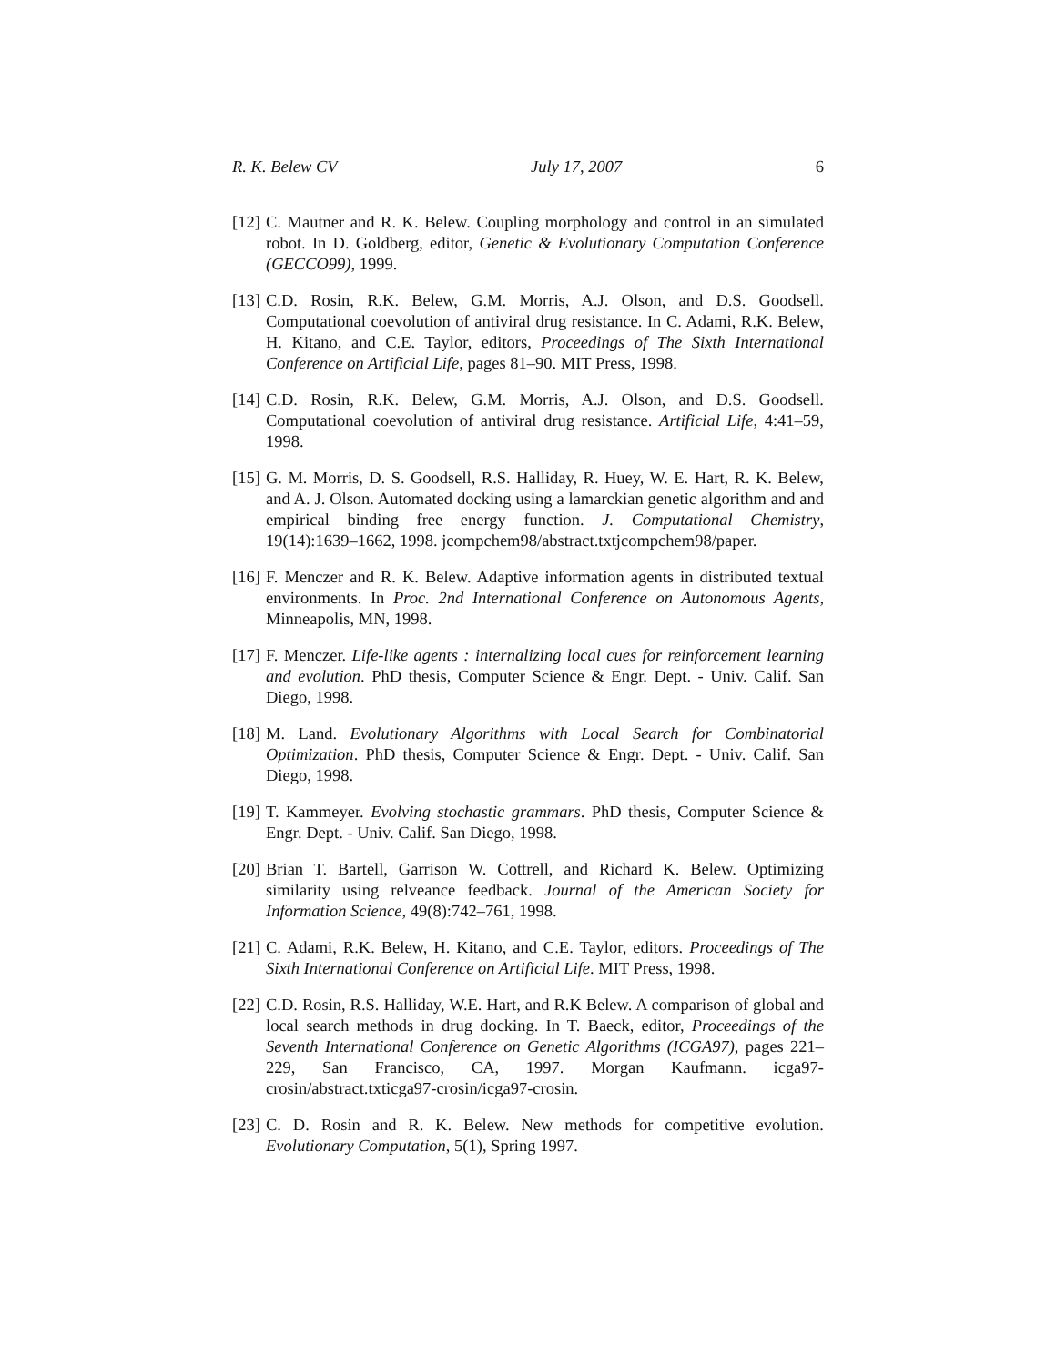R. K. Belew CV July 17, 2007 6
[12]
C. Mautner and R. K. Belew. Coupling morphology and control in an simulated robot. In D. Goldberg, editor, Genetic & Evolutionary Computation Conference (GECCO99), 1999.
[13]
C.D. Rosin, R.K. Belew, G.M. Morris, A.J. Olson, and D.S. Goodsell. Computational coevolution of antiviral drug resistance. In C. Adami, R.K. Belew, H. Kitano, and C.E. Taylor, editors, Proceedings of The Sixth International Conference on Artificial Life, pages 81–90. MIT Press, 1998.
[14]
C.D. Rosin, R.K. Belew, G.M. Morris, A.J. Olson, and D.S. Goodsell. Computational coevolution of antiviral drug resistance. Artificial Life, 4:41–59, 1998.
[15]
G. M. Morris, D. S. Goodsell, R.S. Halliday, R. Huey, W. E. Hart, R. K. Belew, and A. J. Olson. Automated docking using a lamarckian genetic algorithm and and empirical binding free energy function. J. Computational Chemistry, 19(14):1639–1662, 1998. jcompchem98/abstract.txtjcompchem98/paper.
[16]
F. Menczer and R. K. Belew. Adaptive information agents in distributed textual environments. In Proc. 2nd International Conference on Autonomous Agents, Minneapolis, MN, 1998.
[17]
F. Menczer. Life-like agents : internalizing local cues for reinforcement learning and evolution. PhD thesis, Computer Science & Engr. Dept. - Univ. Calif. San Diego, 1998.
[18]
M. Land. Evolutionary Algorithms with Local Search for Combinatorial Optimization. PhD thesis, Computer Science & Engr. Dept. - Univ. Calif. San Diego, 1998.
[19]
T. Kammeyer. Evolving stochastic grammars. PhD thesis, Computer Science & Engr. Dept. - Univ. Calif. San Diego, 1998.
[20]
Brian T. Bartell, Garrison W. Cottrell, and Richard K. Belew. Optimizing similarity using relveance feedback. Journal of the American Society for Information Science, 49(8):742–761, 1998.
[21]
C. Adami, R.K. Belew, H. Kitano, and C.E. Taylor, editors. Proceedings of The Sixth International Conference on Artificial Life. MIT Press, 1998.
[22]
C.D. Rosin, R.S. Halliday, W.E. Hart, and R.K Belew. A comparison of global and local search methods in drug docking. In T. Baeck, editor, Proceedings of the Seventh International Conference on Genetic Algorithms (ICGA97), pages 221–229, San Francisco, CA, 1997. Morgan Kaufmann. icga97-crosin/abstract.txticga97-crosin/icga97-crosin.
[23]
C. D. Rosin and R. K. Belew. New methods for competitive evolution. Evolutionary Computation, 5(1), Spring 1997.